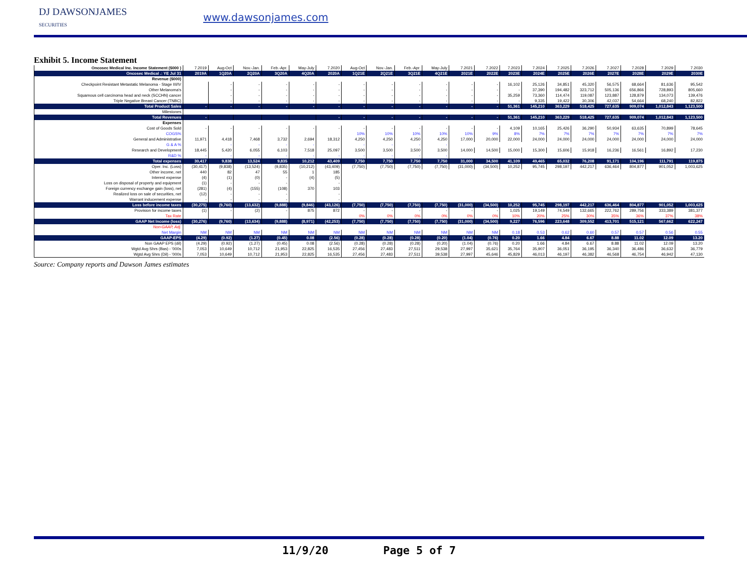DJ DAWSONJAMES
SECURITIES
www.dawsonjames.com
Exhibit 5. Income Statement
| Oncosec Medical Inc. Income Statement ($000 ) | 7.2019 | Aug-Oct | Nov.-Jan. | Feb.-Apr. | May-July | 7.2020 | Aug-Oct | Nov.-Jan. | Feb.-Apr. | May-July | 7.2021 | 7.2022 | 7.2023 | 7.2024 | 7.2025 | 7.2026 | 7.2027 | 7.2028 | 7.2029 | 7.2030 |
| --- | --- | --- | --- | --- | --- | --- | --- | --- | --- | --- | --- | --- | --- | --- | --- | --- | --- | --- | --- | --- |
| Oncosec Medical .: YE Jul 31 | 2019A | 1Q20A | 2Q20A | 3Q20A | 4Q20A | 2020A | 1Q21E | 2Q21E | 3Q21E | 4Q21E | 2021E | 2022E | 2023E | 2024E | 2025E | 2026E | 2027E | 2028E | 2029E | 2030E |
| Revenue ($000) | | | | | | | | | | | | | | | | | | | | |
| Checkpoint Resistant Metastatic Melanoma - Stage III/IV | | - | - | - | - | - | - | - | - | - | - | - | 16,102 | 25,126 | 34,851 | 45,320 | 56,575 | 68,664 | 81,636 | 95,542 |
| Other Melanoma's | | - | - | - | - | - | - | - | - | - | - | - | - | 37,390 | 194,482 | 323,712 | 505,136 | 656,866 | 728,893 | 805,660 |
| Squamous cell carcinoma head and neck (SCCHN) cancer | | - | - | - | - | - | - | - | - | - | - | - | 35,259 | 73,360 | 114,474 | 119,087 | 123,887 | 128,879 | 134,073 | 139,476 |
| Triple Negative Breast Cancer (TNBC) | | - | - | - | - | - | - | - | - | - | - | - | - | 9,335 | 19,422 | 30,306 | 42,037 | 54,664 | 68,240 | 82,822 |
| Total Product Sales | - | - | - | - | - | - | - | - | - | - | - | - | 51,361 | 145,210 | 363,229 | 518,425 | 727,635 | 909,074 | 1,012,843 | 1,123,500 |
| Milestones | | | | | | | | | | | | | | | | | | | | |
| Total Revenues | - | | | | | - | - | - | - | - | - | - | 51,361 | 145,210 | 363,229 | 518,425 | 727,635 | 909,074 | 1,012,843 | 1,123,500 |
| Expenses | | | | | | | | | | | | | | | | | | | | |
| Cost of Goods Sold | - | - | - | - | - | - | - | - | - | - | - | - | 4,109 | 10,165 | 25,426 | 36,290 | 50,934 | 63,635 | 70,899 | 78,645 |
| COGS% | | | | | | | 10% | 10% | 10% | 10% | 10% | 9% | 8% | 7% | 7% | 7% | 7% | 7% | 7% | 7% |
| General and Administrative | 11,971 | 4,418 | 7,468 | 3,732 | 2,694 | 18,312 | 4,250 | 4,250 | 4,250 | 4,250 | 17,000 | 20,000 | 22,000 | 24,000 | 24,000 | 24,000 | 24,000 | 24,000 | 24,000 | 24,000 |
| G & A % | | - | - | - | - | | - | - | - | - | | | | | | | | | | |
| Research and Development | 18,445 | 5,420 | 6,055 | 6,103 | 7,518 | 25,097 | 3,500 | 3,500 | 3,500 | 3,500 | 14,000 | 14,500 | 15,000 | 15,300 | 15,606 | 15,918 | 16,236 | 16,561 | 16,892 | 17,230 |
| R&D % | - | - | - | - | - | - | - | - | - | - | | | | | | | | | | |
| Total expenses | 30,417 | 9,838 | 13,524 | 9,835 | 10,212 | 43,409 | 7,750 | 7,750 | 7,750 | 7,750 | 31,000 | 34,500 | 41,109 | 49,465 | 65,032 | 76,208 | 91,171 | 104,196 | 111,791 | 119,875 |
| Oper. Inc. (Loss) | (30,417) | (9,838) | (13,524) | (9,835) | (10,212) | (43,409) | (7,750) | (7,750) | (7,750) | (7,750) | (31,000) | (34,500) | 10,252 | 95,745 | 298,197 | 442,217 | 636,464 | 804,877 | 901,052 | 1,003,625 |
| Other income, net | 440 | 82 | 47 | 55 | 1 | 185 | | | | | | | | | | | | | | |
| Interest expense | (4) | (1) | (0) | - | (4) | (5) | | | | | | | | | | | | | | |
| Loss on disposal of property and equipment | (1) | - | - | - | | - | | | | | | | | | | | | | | |
| Foreign currency exchange gain (loss), net | (281) | (4) | (155) | (108) | 370 | 103 | | | | | | | | | | | | | | |
| Realized loss on sale of securities, net | (12) | - | - | - | | - | | | | | | | | | | | | | | |
| Warrant inducement expense | - | - | - | - | | - | | | | | | | | | | | | | | |
| Loss before income taxes | (30,275) | (9,760) | (13,632) | (9,888) | (9,846) | (43,126) | (7,750) | (7,750) | (7,750) | (7,750) | (31,000) | (34,500) | 10,252 | 95,745 | 298,197 | 442,217 | 636,464 | 804,877 | 901,052 | 1,003,625 |
| Provision for income taxes | (1) | - | (2) | - | 875 | 872 | - | - | - | - | - | - | 1,025 | 19,149 | 74,549 | 132,665 | 222,762 | 289,756 | 333,389 | 381,377 |
| Tax Rate | | | | | | | 0% | 0% | 0% | 0% | 0% | 0% | 10% | 20% | 25% | 30% | 35% | 36% | 37% | 38% |
| GAAP Net Income (loss) | (30,276) | (9,760) | (13,634) | (9,888) | (8,971) | (42,253) | (7,750) | (7,750) | (7,750) | (7,750) | (31,000) | (34,500) | 9,227 | 76,596 | 223,648 | 309,552 | 413,701 | 515,121 | 567,662 | 622,247 |
| Non-GAAP, Adj. | | | | | | | | | | | | | | | | | | | | |
| Net Margin | NM | NM | NM | NM | NM | NM | NM | NM | NM | NM | NM | NM | 0.18 | 0.53 | 0.62 | 0.60 | 0.57 | 0.57 | 0.56 | 0.55 |
| GAAP-EPS | (4.29) | (0.92) | (1.27) | (0.45) | 0.08 | (2.56) | (0.28) | (0.28) | (0.28) | (0.20) | (1.04) | (0.76) | 0.20 | 1.66 | 4.84 | 6.67 | 8.88 | 11.02 | 12.09 | 13.20 |
| Non GAAP EPS (dil) | (4.29) | (0.92) | (1.27) | (0.45) | 0.08 | (2.56) | (0.28) | (0.28) | (0.28) | (0.20) | (1.04) | (0.76) | 0.20 | 1.66 | 4.84 | 6.67 | 8.88 | 11.02 | 12.09 | 13.20 |
| Wgtd Avg Shrs (Bas) - '000s | 7,053 | 10,649 | 10,712 | 21,953 | 22,825 | 16,535 | 27,456 | 27,483 | 27,511 | 29,538 | 27,997 | 35,621 | 35,764 | 35,907 | 36,051 | 36,195 | 36,340 | 36,486 | 36,632 | 36,779 |
| Wgtd Avg Shrs (Dil) - '000s | 7,053 | 10,649 | 10,712 | 21,953 | 22,825 | 16,535 | 27,456 | 27,483 | 27,511 | 39,538 | 27,997 | 45,646 | 45,829 | 46,013 | 46,197 | 46,382 | 46,568 | 46,754 | 46,942 | 47,130 |
Source: Company reports and Dawson James estimates
11/9/20 Page 5 of 7